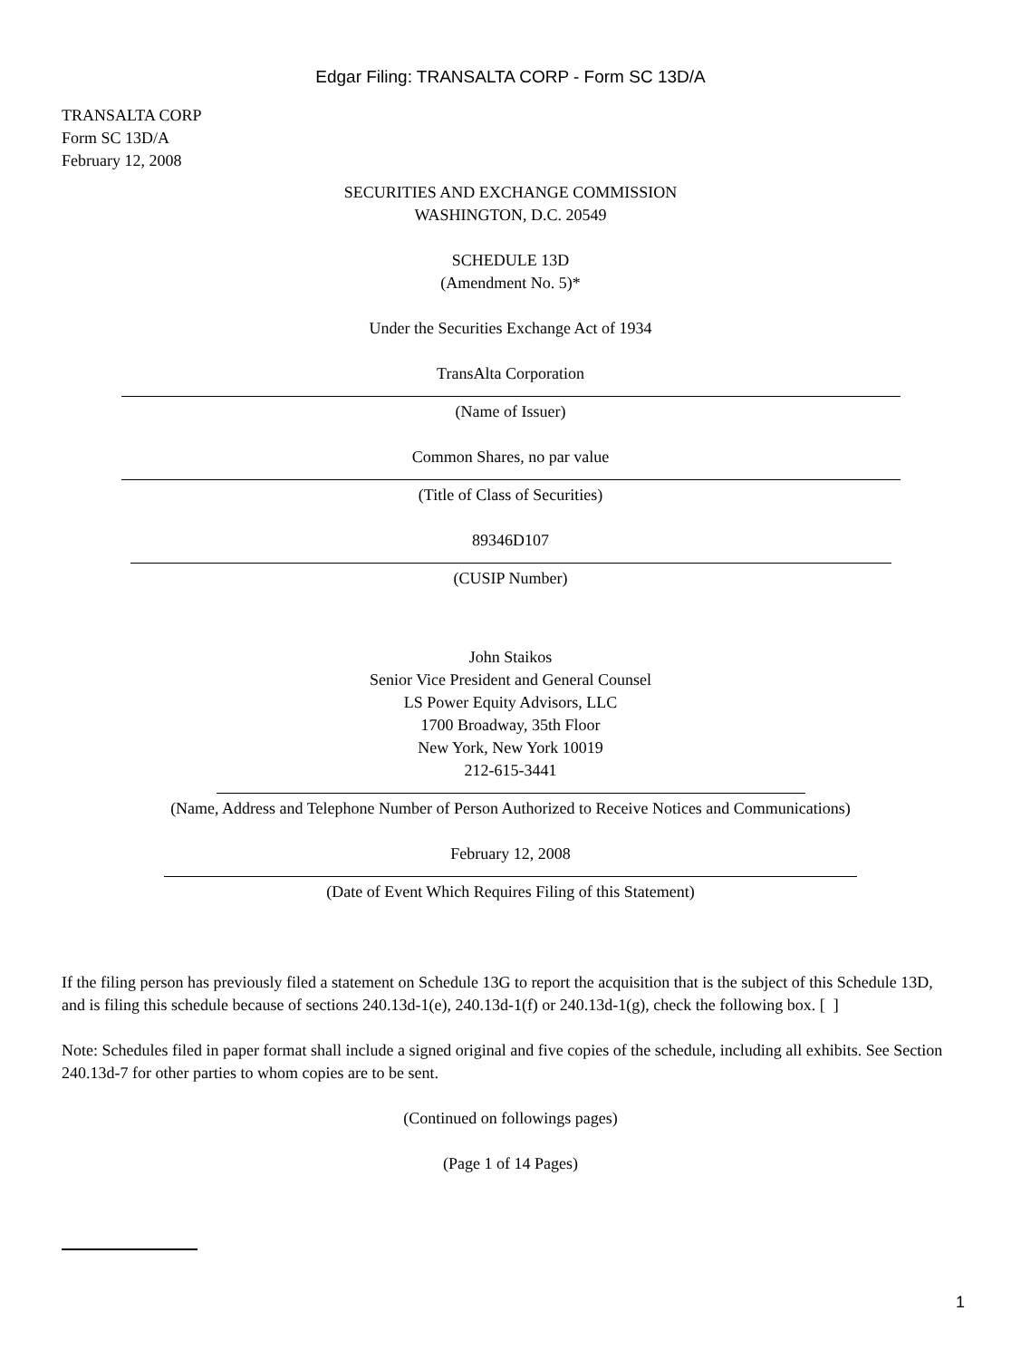Edgar Filing: TRANSALTA CORP - Form SC 13D/A
TRANSALTA CORP
Form SC 13D/A
February 12, 2008
SECURITIES AND EXCHANGE COMMISSION
WASHINGTON, D.C. 20549
SCHEDULE 13D
(Amendment No. 5)*
Under the Securities Exchange Act of 1934
TransAlta Corporation
(Name of Issuer)
Common Shares, no par value
(Title of Class of Securities)
89346D107
(CUSIP Number)
John Staikos
Senior Vice President and General Counsel
LS Power Equity Advisors, LLC
1700 Broadway, 35th Floor
New York, New York 10019
212-615-3441
(Name, Address and Telephone Number of Person Authorized to Receive Notices and Communications)
February 12, 2008
(Date of Event Which Requires Filing of this Statement)
If the filing person has previously filed a statement on Schedule 13G to report the acquisition that is the subject of this Schedule 13D, and is filing this schedule because of sections 240.13d-1(e), 240.13d-1(f) or 240.13d-1(g), check the following box. [ ]
Note: Schedules filed in paper format shall include a signed original and five copies of the schedule, including all exhibits. See Section 240.13d-7 for other parties to whom copies are to be sent.
(Continued on followings pages)
(Page 1 of 14 Pages)
1